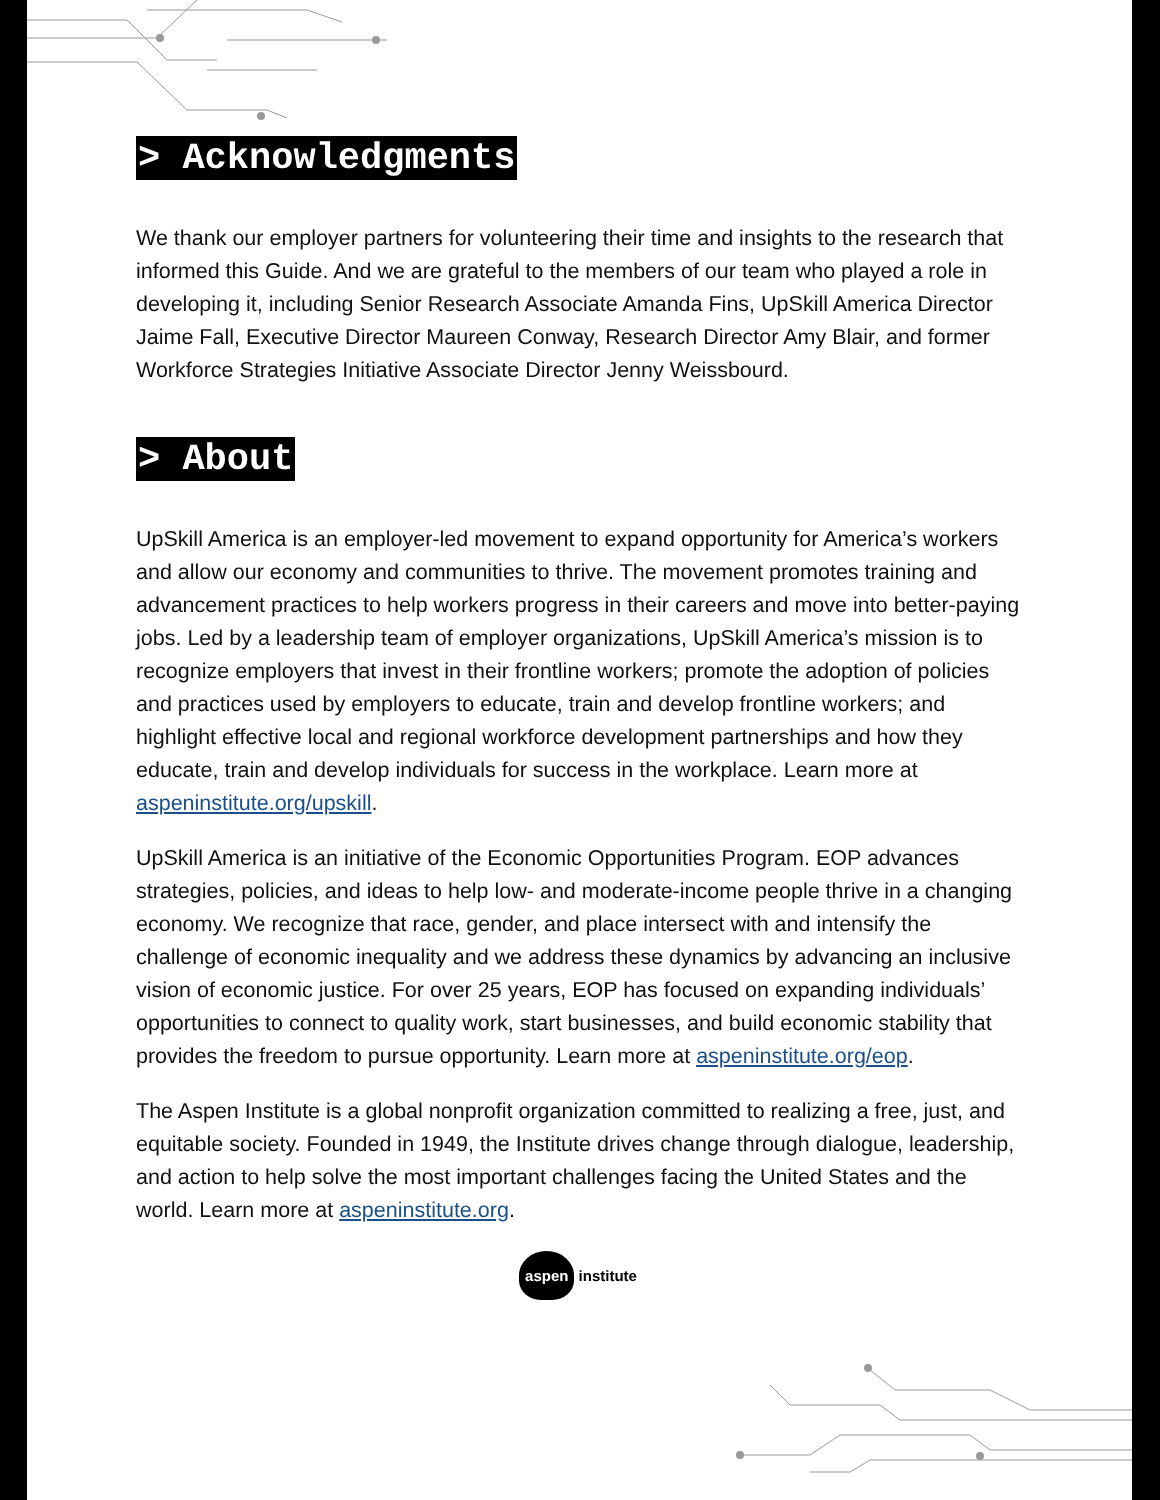> Acknowledgments
We thank our employer partners for volunteering their time and insights to the research that informed this Guide. And we are grateful to the members of our team who played a role in developing it, including Senior Research Associate Amanda Fins, UpSkill America Director Jaime Fall, Executive Director Maureen Conway, Research Director Amy Blair, and former Workforce Strategies Initiative Associate Director Jenny Weissbourd.
> About
UpSkill America is an employer-led movement to expand opportunity for America’s workers and allow our economy and communities to thrive. The movement promotes training and advancement practices to help workers progress in their careers and move into better-paying jobs. Led by a leadership team of employer organizations, UpSkill America’s mission is to recognize employers that invest in their frontline workers; promote the adoption of policies and practices used by employers to educate, train and develop frontline workers; and highlight effective local and regional workforce development partnerships and how they educate, train and develop individuals for success in the workplace. Learn more at aspeninstitute.org/upskill.
UpSkill America is an initiative of the Economic Opportunities Program. EOP advances strategies, policies, and ideas to help low- and moderate-income people thrive in a changing economy. We recognize that race, gender, and place intersect with and intensify the challenge of economic inequality and we address these dynamics by advancing an inclusive vision of economic justice. For over 25 years, EOP has focused on expanding individuals’ opportunities to connect to quality work, start businesses, and build economic stability that provides the freedom to pursue opportunity. Learn more at aspeninstitute.org/eop.
The Aspen Institute is a global nonprofit organization committed to realizing a free, just, and equitable society. Founded in 1949, the Institute drives change through dialogue, leadership, and action to help solve the most important challenges facing the United States and the world. Learn more at aspeninstitute.org.
aspen institute